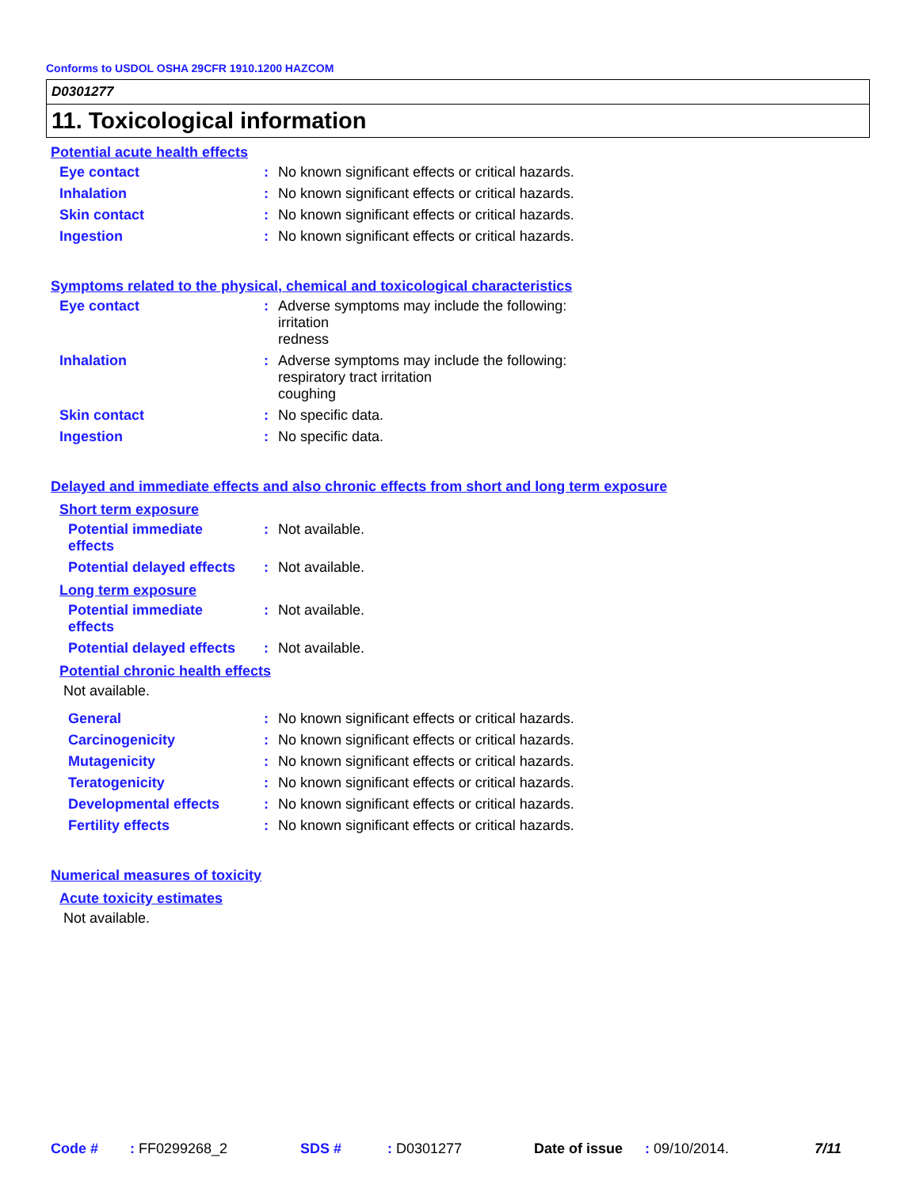Conforms to USDOL OSHA 29CFR 1910.1200 HAZCOM
D0301277
11. Toxicological information
Potential acute health effects
Eye contact : No known significant effects or critical hazards.
Inhalation : No known significant effects or critical hazards.
Skin contact : No known significant effects or critical hazards.
Ingestion : No known significant effects or critical hazards.
Symptoms related to the physical, chemical and toxicological characteristics
Eye contact : Adverse symptoms may include the following:
irritation
redness
Inhalation : Adverse symptoms may include the following:
respiratory tract irritation
coughing
Skin contact : No specific data.
Ingestion : No specific data.
Delayed and immediate effects and also chronic effects from short and long term exposure
Short term exposure
Potential immediate effects
: Not available.
Potential delayed effects
: Not available.
Long term exposure
Potential immediate effects
: Not available.
Potential delayed effects
: Not available.
Potential chronic health effects
Not available.
General : No known significant effects or critical hazards.
Carcinogenicity : No known significant effects or critical hazards.
Mutagenicity : No known significant effects or critical hazards.
Teratogenicity : No known significant effects or critical hazards.
Developmental effects : No known significant effects or critical hazards.
Fertility effects : No known significant effects or critical hazards.
Numerical measures of toxicity
Acute toxicity estimates
Not available.
Code #: FF0299268_2 SDS #: D0301277 Date of issue: 09/10/2014. 7/11